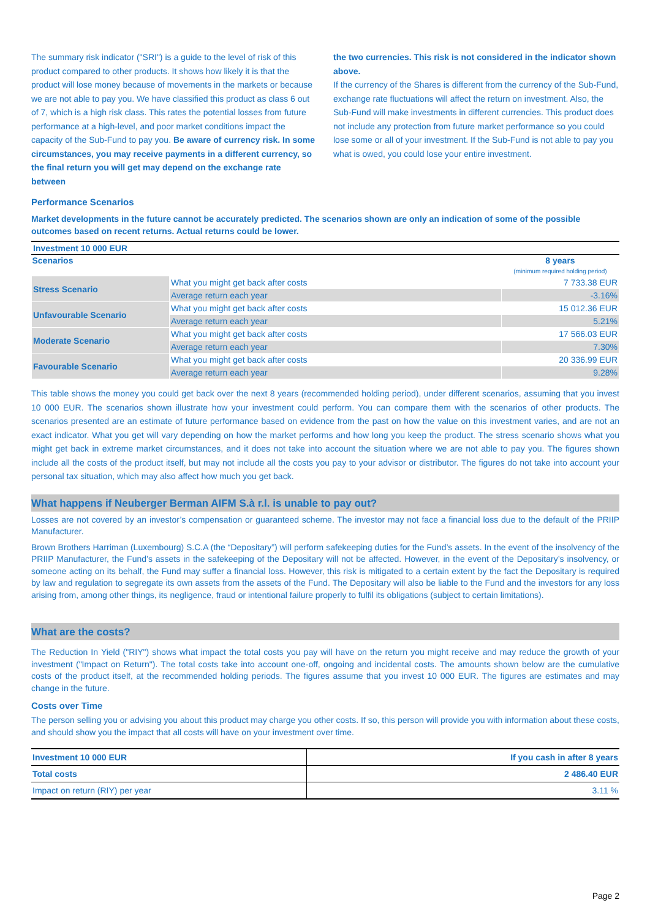The summary risk indicator ("SRI") is a guide to the level of risk of this product compared to other products. It shows how likely it is that the product will lose money because of movements in the markets or because we are not able to pay you. We have classified this product as class 6 out of 7, which is a high risk class. This rates the potential losses from future performance at a high-level, and poor market conditions impact the capacity of the Sub-Fund to pay you. Be aware of currency risk. In some circumstances, you may receive payments in a different currency, so the final return you will get may depend on the exchange rate between
the two currencies. This risk is not considered in the indicator shown above.
If the currency of the Shares is different from the currency of the Sub-Fund, exchange rate fluctuations will affect the return on investment. Also, the Sub-Fund will make investments in different currencies. This product does not include any protection from future market performance so you could lose some or all of your investment. If the Sub-Fund is not able to pay you what is owed, you could lose your entire investment.
Performance Scenarios
Market developments in the future cannot be accurately predicted. The scenarios shown are only an indication of some of the possible outcomes based on recent returns. Actual returns could be lower.
| Investment 10 000 EUR | | |
| Scenarios | | 8 years (minimum required holding period) |
| Stress Scenario | What you might get back after costs | 7 733.38 EUR |
| | Average return each year | -3.16% |
| Unfavourable Scenario | What you might get back after costs | 15 012.36 EUR |
| | Average return each year | 5.21% |
| Moderate Scenario | What you might get back after costs | 17 566.03 EUR |
| | Average return each year | 7.30% |
| Favourable Scenario | What you might get back after costs | 20 336.99 EUR |
| | Average return each year | 9.28% |
This table shows the money you could get back over the next 8 years (recommended holding period), under different scenarios, assuming that you invest 10 000 EUR. The scenarios shown illustrate how your investment could perform. You can compare them with the scenarios of other products. The scenarios presented are an estimate of future performance based on evidence from the past on how the value on this investment varies, and are not an exact indicator. What you get will vary depending on how the market performs and how long you keep the product. The stress scenario shows what you might get back in extreme market circumstances, and it does not take into account the situation where we are not able to pay you. The figures shown include all the costs of the product itself, but may not include all the costs you pay to your advisor or distributor. The figures do not take into account your personal tax situation, which may also affect how much you get back.
What happens if Neuberger Berman AIFM S.à r.l. is unable to pay out?
Losses are not covered by an investor’s compensation or guaranteed scheme. The investor may not face a financial loss due to the default of the PRIIP Manufacturer.
Brown Brothers Harriman (Luxembourg) S.C.A (the “Depositary”) will perform safekeeping duties for the Fund’s assets. In the event of the insolvency of the PRIIP Manufacturer, the Fund’s assets in the safekeeping of the Depositary will not be affected. However, in the event of the Depositary’s insolvency, or someone acting on its behalf, the Fund may suffer a financial loss. However, this risk is mitigated to a certain extent by the fact the Depositary is required by law and regulation to segregate its own assets from the assets of the Fund. The Depositary will also be liable to the Fund and the investors for any loss arising from, among other things, its negligence, fraud or intentional failure properly to fulfil its obligations (subject to certain limitations).
What are the costs?
The Reduction In Yield ("RIY") shows what impact the total costs you pay will have on the return you might receive and may reduce the growth of your investment ("Impact on Return"). The total costs take into account one-off, ongoing and incidental costs. The amounts shown below are the cumulative costs of the product itself, at the recommended holding periods. The figures assume that you invest 10 000 EUR. The figures are estimates and may change in the future.
Costs over Time
The person selling you or advising you about this product may charge you other costs. If so, this person will provide you with information about these costs, and should show you the impact that all costs will have on your investment over time.
| Investment 10 000 EUR | If you cash in after 8 years |
| Total costs | 2 486.40 EUR |
| Impact on return (RIY) per year | 3.11 % |
Page 2